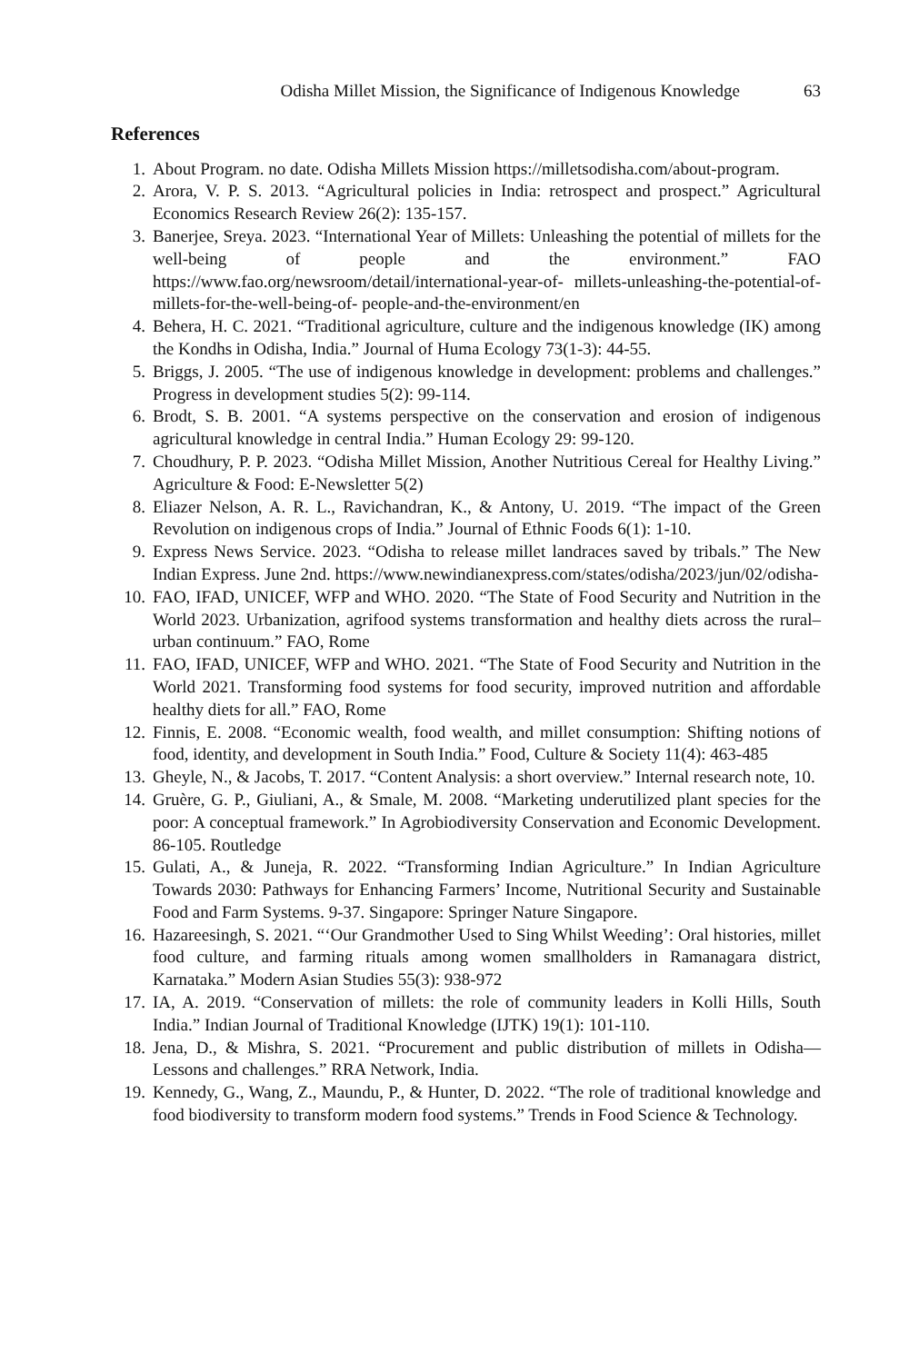Odisha Millet Mission, the Significance of Indigenous Knowledge 63
References
1. About Program. no date. Odisha Millets Mission https://milletsodisha.com/about-program.
2. Arora, V. P. S. 2013. “Agricultural policies in India: retrospect and prospect.” Agricultural Economics Research Review 26(2): 135-157.
3. Banerjee, Sreya. 2023. “International Year of Millets: Unleashing the potential of millets for the well-being of people and the environment.” FAO https://www.fao.org/newsroom/detail/international-year-of- millets-unleashing-the-potential-of-millets-for-the-well-being-of- people-and-the-environment/en
4. Behera, H. C. 2021. “Traditional agriculture, culture and the indigenous knowledge (IK) among the Kondhs in Odisha, India.” Journal of Huma Ecology 73(1-3): 44-55.
5. Briggs, J. 2005. “The use of indigenous knowledge in development: problems and challenges.” Progress in development studies 5(2): 99-114.
6. Brodt, S. B. 2001. “A systems perspective on the conservation and erosion of indigenous agricultural knowledge in central India.” Human Ecology 29: 99-120.
7. Choudhury, P. P. 2023. “Odisha Millet Mission, Another Nutritious Cereal for Healthy Living.” Agriculture & Food: E-Newsletter 5(2)
8. Eliazer Nelson, A. R. L., Ravichandran, K., & Antony, U. 2019. “The impact of the Green Revolution on indigenous crops of India.” Journal of Ethnic Foods 6(1): 1-10.
9. Express News Service. 2023. “Odisha to release millet landraces saved by tribals.” The New Indian Express. June 2nd. https://www.newindianexpress.com/states/odisha/2023/jun/02/odisha-
10. FAO, IFAD, UNICEF, WFP and WHO. 2020. “The State of Food Security and Nutrition in the World 2023. Urbanization, agrifood systems transformation and healthy diets across the rural–urban continuum.” FAO, Rome
11. FAO, IFAD, UNICEF, WFP and WHO. 2021. “The State of Food Security and Nutrition in the World 2021. Transforming food systems for food security, improved nutrition and affordable healthy diets for all.” FAO, Rome
12. Finnis, E. 2008. “Economic wealth, food wealth, and millet consumption: Shifting notions of food, identity, and development in South India.” Food, Culture & Society 11(4): 463-485
13. Gheyle, N., & Jacobs, T. 2017. “Content Analysis: a short overview.” Internal research note, 10.
14. Gruère, G. P., Giuliani, A., & Smale, M. 2008. “Marketing underutilized plant species for the poor: A conceptual framework.” In Agrobiodiversity Conservation and Economic Development. 86-105. Routledge
15. Gulati, A., & Juneja, R. 2022. “Transforming Indian Agriculture.” In Indian Agriculture Towards 2030: Pathways for Enhancing Farmers’ Income, Nutritional Security and Sustainable Food and Farm Systems. 9-37. Singapore: Springer Nature Singapore.
16. Hazareesingh, S. 2021. “‘Our Grandmother Used to Sing Whilst Weeding’: Oral histories, millet food culture, and farming rituals among women smallholders in Ramanagara district, Karnataka.” Modern Asian Studies 55(3): 938-972
17. IA, A. 2019. “Conservation of millets: the role of community leaders in Kolli Hills, South India.” Indian Journal of Traditional Knowledge (IJTK) 19(1): 101-110.
18. Jena, D., & Mishra, S. 2021. “Procurement and public distribution of millets in Odisha—Lessons and challenges.” RRA Network, India.
19. Kennedy, G., Wang, Z., Maundu, P., & Hunter, D. 2022. “The role of traditional knowledge and food biodiversity to transform modern food systems.” Trends in Food Science & Technology.